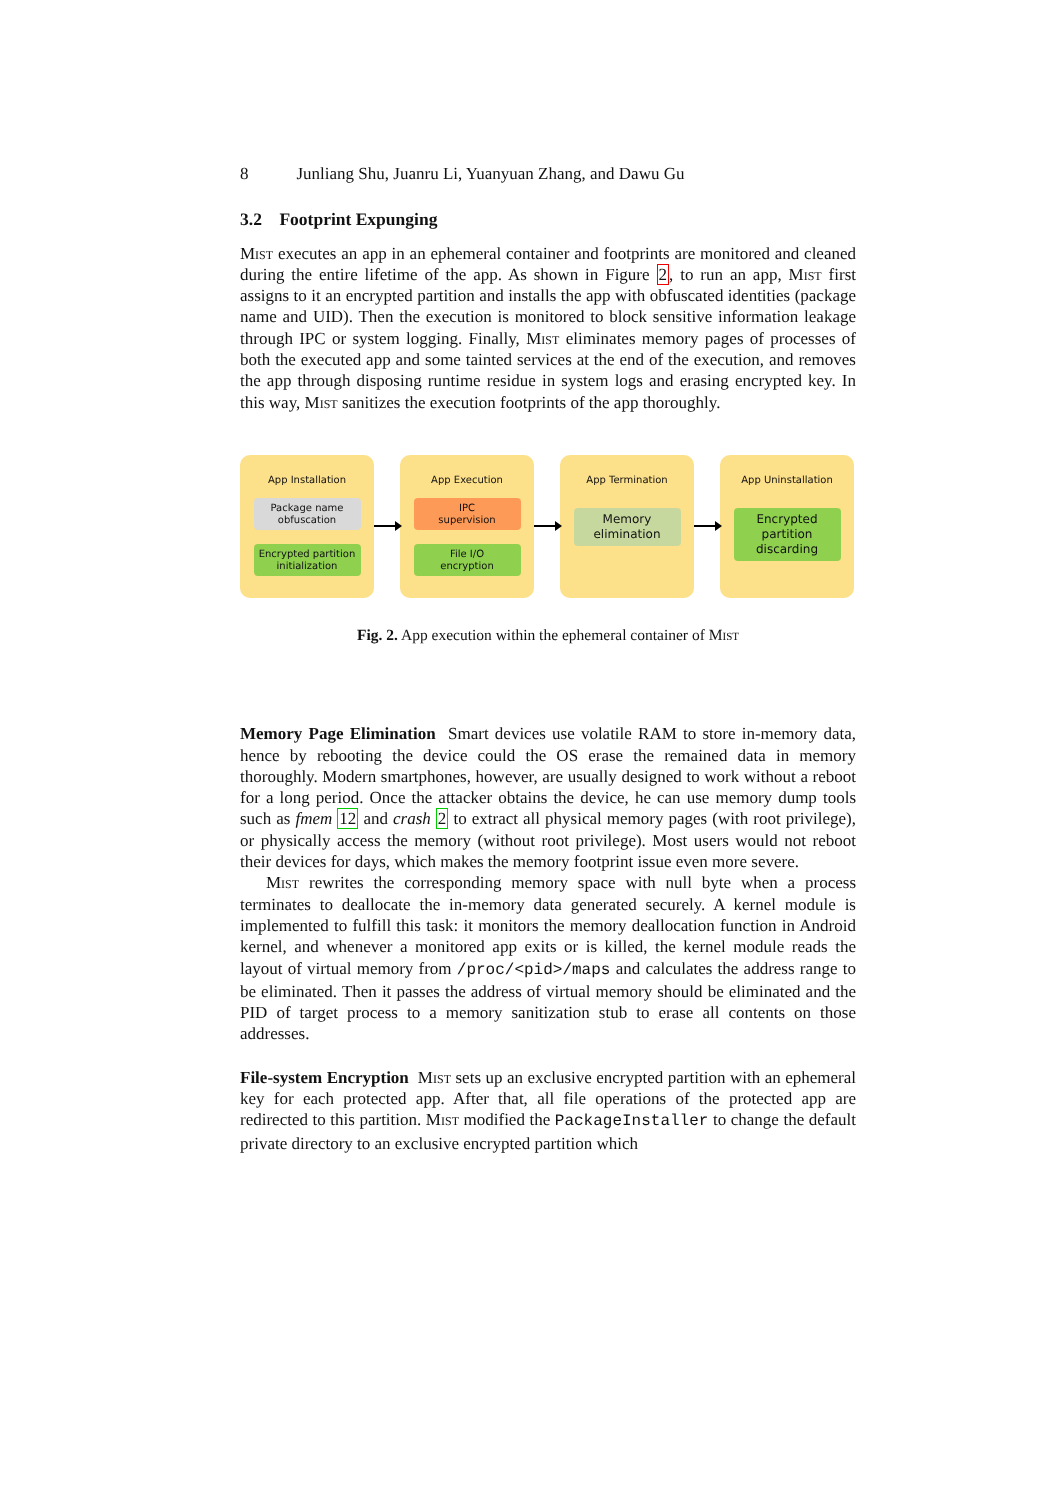8 Junliang Shu, Juanru Li, Yuanyuan Zhang, and Dawu Gu
3.2 Footprint Expunging
Mist executes an app in an ephemeral container and footprints are monitored and cleaned during the entire lifetime of the app. As shown in Figure 2, to run an app, Mist first assigns to it an encrypted partition and installs the app with obfuscated identities (package name and UID). Then the execution is monitored to block sensitive information leakage through IPC or system logging. Finally, Mist eliminates memory pages of processes of both the executed app and some tainted services at the end of the execution, and removes the app through disposing runtime residue in system logs and erasing encrypted key. In this way, Mist sanitizes the execution footprints of the app thoroughly.
App Installation
Package name
obfuscation
Encrypted partition
initialization
App Execution
IPC
supervision
File I/O
encryption
App Termination
Memory
elimination
App Uninstallation
Encrypted partition
discarding
Fig. 2. App execution within the ephemeral container of Mist
Memory Page Elimination Smart devices use volatile RAM to store in-memory data, hence by rebooting the device could the OS erase the remained data in memory thoroughly. Modern smartphones, however, are usually designed to work without a reboot for a long period. Once the attacker obtains the device, he can use memory dump tools such as fmem 12 and crash 2 to extract all physical memory pages (with root privilege), or physically access the memory (without root privilege). Most users would not reboot their devices for days, which makes the memory footprint issue even more severe.
Mist rewrites the corresponding memory space with null byte when a process terminates to deallocate the in-memory data generated securely. A kernel module is implemented to fulfill this task: it monitors the memory deallocation function in Android kernel, and whenever a monitored app exits or is killed, the kernel module reads the layout of virtual memory from /proc/<pid>/maps and calculates the address range to be eliminated. Then it passes the address of virtual memory should be eliminated and the PID of target process to a memory sanitization stub to erase all contents on those addresses.
File-system Encryption Mist sets up an exclusive encrypted partition with an ephemeral key for each protected app. After that, all file operations of the protected app are redirected to this partition. Mist modified the PackageInstaller to change the default private directory to an exclusive encrypted partition which